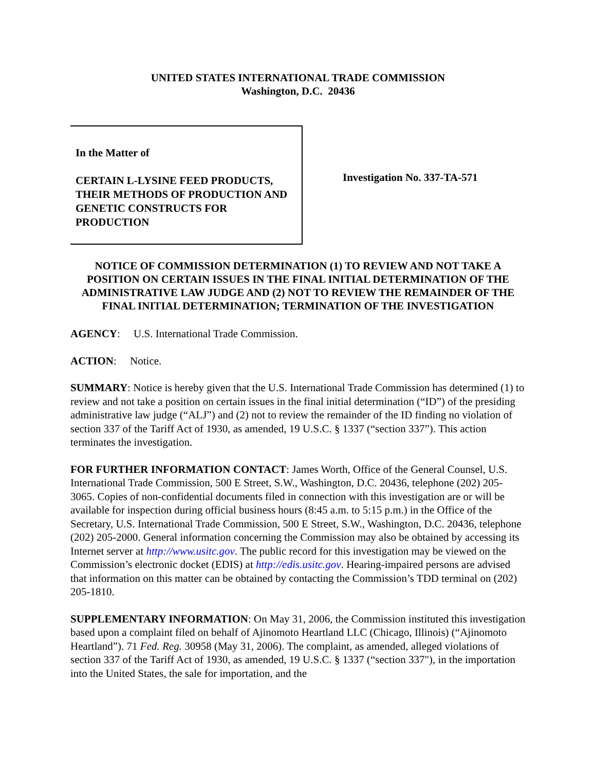UNITED STATES INTERNATIONAL TRADE COMMISSION
Washington, D.C. 20436
In the Matter of
CERTAIN L-LYSINE FEED PRODUCTS, THEIR METHODS OF PRODUCTION AND GENETIC CONSTRUCTS FOR PRODUCTION
Investigation No. 337-TA-571
NOTICE OF COMMISSION DETERMINATION (1) TO REVIEW AND NOT TAKE A POSITION ON CERTAIN ISSUES IN THE FINAL INITIAL DETERMINATION OF THE ADMINISTRATIVE LAW JUDGE AND (2) NOT TO REVIEW THE REMAINDER OF THE FINAL INITIAL DETERMINATION; TERMINATION OF THE INVESTIGATION
AGENCY: U.S. International Trade Commission.
ACTION: Notice.
SUMMARY: Notice is hereby given that the U.S. International Trade Commission has determined (1) to review and not take a position on certain issues in the final initial determination (“ID”) of the presiding administrative law judge (“ALJ”) and (2) not to review the remainder of the ID finding no violation of section 337 of the Tariff Act of 1930, as amended, 19 U.S.C. § 1337 (“section 337”). This action terminates the investigation.
FOR FURTHER INFORMATION CONTACT: James Worth, Office of the General Counsel, U.S. International Trade Commission, 500 E Street, S.W., Washington, D.C. 20436, telephone (202) 205-3065. Copies of non-confidential documents filed in connection with this investigation are or will be available for inspection during official business hours (8:45 a.m. to 5:15 p.m.) in the Office of the Secretary, U.S. International Trade Commission, 500 E Street, S.W., Washington, D.C. 20436, telephone (202) 205-2000. General information concerning the Commission may also be obtained by accessing its Internet server at http://www.usitc.gov. The public record for this investigation may be viewed on the Commission’s electronic docket (EDIS) at http://edis.usitc.gov. Hearing-impaired persons are advised that information on this matter can be obtained by contacting the Commission’s TDD terminal on (202) 205-1810.
SUPPLEMENTARY INFORMATION: On May 31, 2006, the Commission instituted this investigation based upon a complaint filed on behalf of Ajinomoto Heartland LLC (Chicago, Illinois) (“Ajinomoto Heartland”). 71 Fed. Reg. 30958 (May 31, 2006). The complaint, as amended, alleged violations of section 337 of the Tariff Act of 1930, as amended, 19 U.S.C. § 1337 (“section 337"), in the importation into the United States, the sale for importation, and the